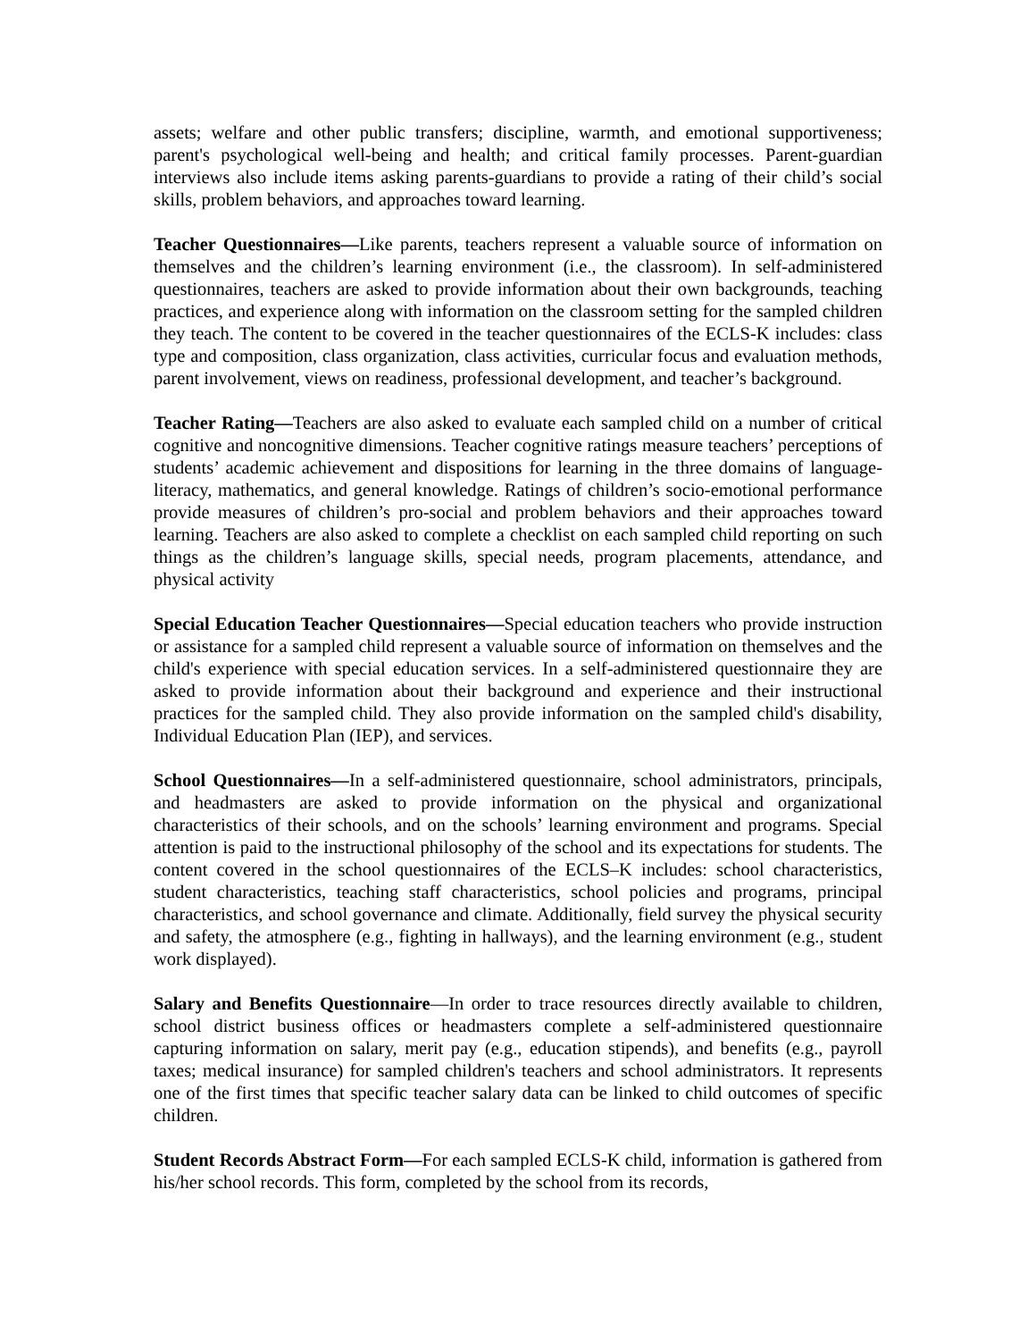assets; welfare and other public transfers; discipline, warmth, and emotional supportiveness; parent's psychological well-being and health; and critical family processes. Parent-guardian interviews also include items asking parents-guardians to provide a rating of their child’s social skills, problem behaviors, and approaches toward learning.
Teacher Questionnaires—Like parents, teachers represent a valuable source of information on themselves and the children’s learning environment (i.e., the classroom). In self-administered questionnaires, teachers are asked to provide information about their own backgrounds, teaching practices, and experience along with information on the classroom setting for the sampled children they teach. The content to be covered in the teacher questionnaires of the ECLS-K includes: class type and composition, class organization, class activities, curricular focus and evaluation methods, parent involvement, views on readiness, professional development, and teacher’s background.
Teacher Rating—Teachers are also asked to evaluate each sampled child on a number of critical cognitive and noncognitive dimensions. Teacher cognitive ratings measure teachers’ perceptions of students’ academic achievement and dispositions for learning in the three domains of language-literacy, mathematics, and general knowledge. Ratings of children’s socio-emotional performance provide measures of children’s pro-social and problem behaviors and their approaches toward learning. Teachers are also asked to complete a checklist on each sampled child reporting on such things as the children’s language skills, special needs, program placements, attendance, and physical activity
Special Education Teacher Questionnaires—Special education teachers who provide instruction or assistance for a sampled child represent a valuable source of information on themselves and the child's experience with special education services. In a self-administered questionnaire they are asked to provide information about their background and experience and their instructional practices for the sampled child. They also provide information on the sampled child's disability, Individual Education Plan (IEP), and services.
School Questionnaires—In a self-administered questionnaire, school administrators, principals, and headmasters are asked to provide information on the physical and organizational characteristics of their schools, and on the schools’ learning environment and programs. Special attention is paid to the instructional philosophy of the school and its expectations for students. The content covered in the school questionnaires of the ECLS–K includes: school characteristics, student characteristics, teaching staff characteristics, school policies and programs, principal characteristics, and school governance and climate. Additionally, field survey the physical security and safety, the atmosphere (e.g., fighting in hallways), and the learning environment (e.g., student work displayed).
Salary and Benefits Questionnaire—In order to trace resources directly available to children, school district business offices or headmasters complete a self-administered questionnaire capturing information on salary, merit pay (e.g., education stipends), and benefits (e.g., payroll taxes; medical insurance) for sampled children's teachers and school administrators. It represents one of the first times that specific teacher salary data can be linked to child outcomes of specific children.
Student Records Abstract Form—For each sampled ECLS-K child, information is gathered from his/her school records. This form, completed by the school from its records,